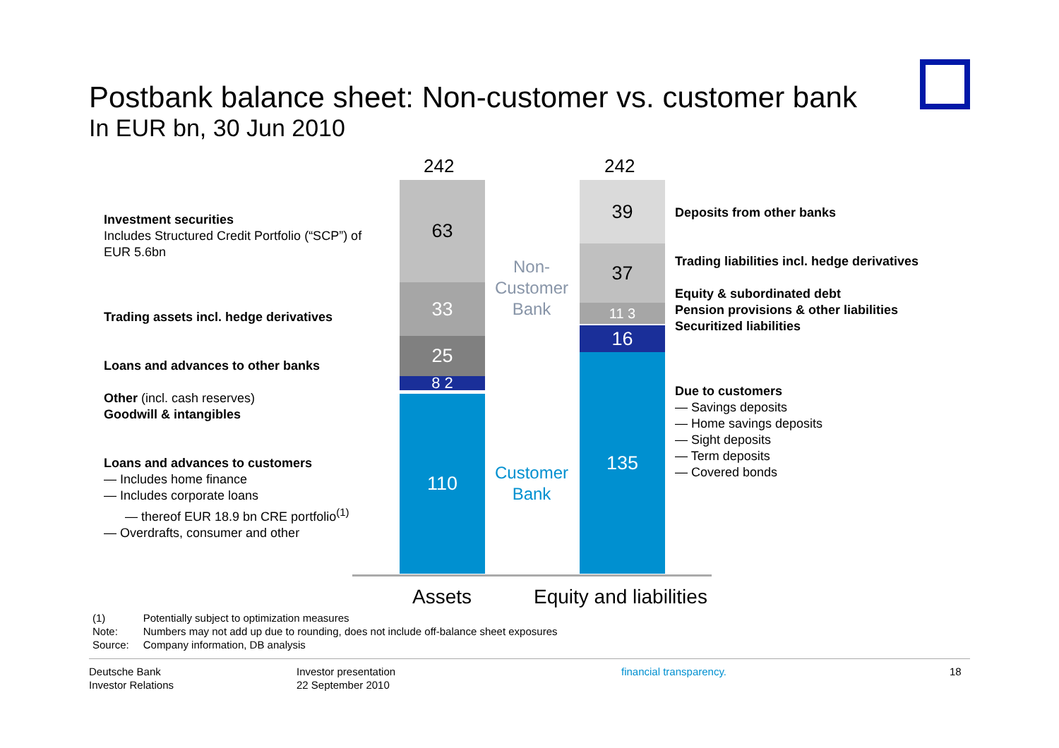Postbank balance sheet: Non-customer vs. customer bank
In EUR bn, 30 Jun 2010
Investment securities
Includes Structured Credit Portfolio (“SCP”) of EUR 5.6bn
Trading assets incl. hedge derivatives
Loans and advances to other banks
Other (incl. cash reserves)
Goodwill & intangibles
Loans and advances to customers
— Includes home finance
— Includes corporate loans
— thereof EUR 18.9 bn CRE portfolio<sup>(1)</sup>
— Overdrafts, consumer and other
242 242
63
33
25
8 2
110
39
37
11 3
16
135
Non-Customer Bank
Customer Bank
Assets Equity and liabilities
Deposits from other banks
Trading liabilities incl. hedge derivatives
Equity & subordinated debt
Pension provisions & other liabilities
Securitized liabilities
Due to customers
— Savings deposits
— Home savings deposits
— Sight deposits
— Term deposits
— Covered bonds
| (1) | Potentially subject to optimization measures |
| Note: | Numbers may not add up due to rounding, does not include off-balance sheet exposures |
| Source: | Company information, DB analysis |
Deutsche Bank
Investor Relations
Investor presentation
22 September 2010
financial transparency. 18